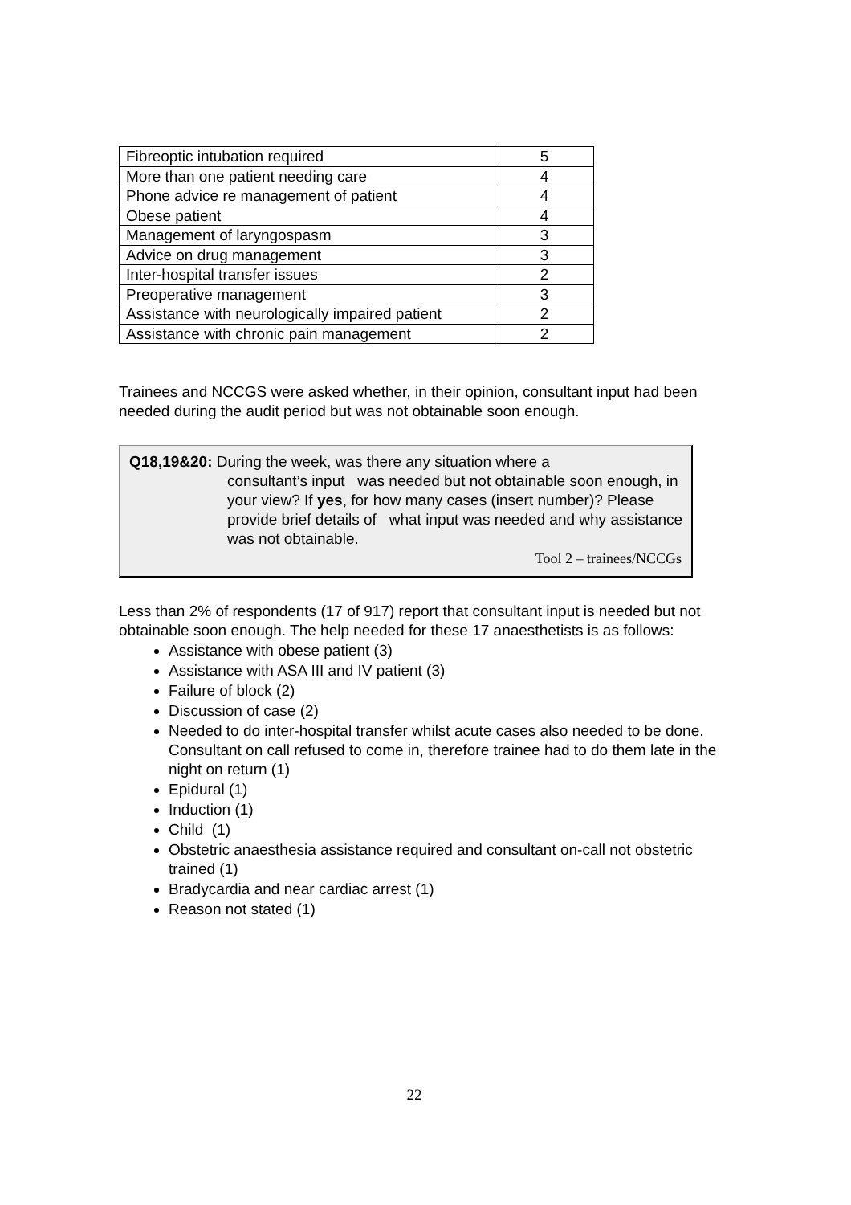| Fibreoptic intubation required | 5 |
| More than one patient needing care | 4 |
| Phone advice re management of patient | 4 |
| Obese patient | 4 |
| Management of laryngospasm | 3 |
| Advice on drug management | 3 |
| Inter-hospital transfer issues | 2 |
| Preoperative management | 3 |
| Assistance with neurologically impaired patient | 2 |
| Assistance with chronic pain management | 2 |
Trainees and NCCGS were asked whether, in their opinion, consultant input had been needed during the audit period but was not obtainable soon enough.
Q18,19&20: During the week, was there any situation where a
consultant’s input was needed but not obtainable soon enough, in your view? If yes, for how many cases (insert number)? Please provide brief details of what input was needed and why assistance was not obtainable.
Tool 2 – trainees/NCCGs
Less than 2% of respondents (17 of 917) report that consultant input is needed but not obtainable soon enough. The help needed for these 17 anaesthetists is as follows:
Assistance with obese patient (3)
Assistance with ASA III and IV patient (3)
Failure of block (2)
Discussion of case (2)
Needed to do inter-hospital transfer whilst acute cases also needed to be done. Consultant on call refused to come in, therefore trainee had to do them late in the night on return (1)
Epidural (1)
Induction (1)
Child (1)
Obstetric anaesthesia assistance required and consultant on-call not obstetric trained (1)
Bradycardia and near cardiac arrest (1)
Reason not stated (1)
22